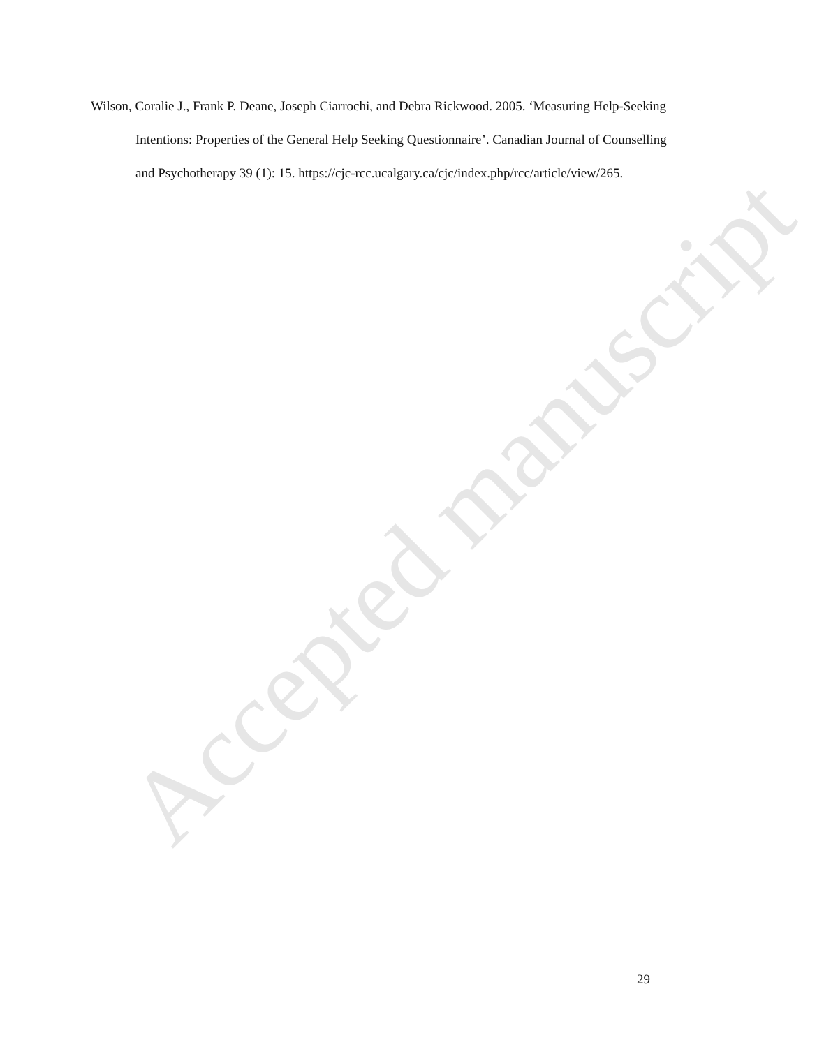Wilson, Coralie J., Frank P. Deane, Joseph Ciarrochi, and Debra Rickwood. 2005. ‘Measuring Help-Seeking Intentions: Properties of the General Help Seeking Questionnaire’. Canadian Journal of Counselling and Psychotherapy 39 (1): 15. https://cjc-rcc.ucalgary.ca/cjc/index.php/rcc/article/view/265.
Accepted manuscript
29